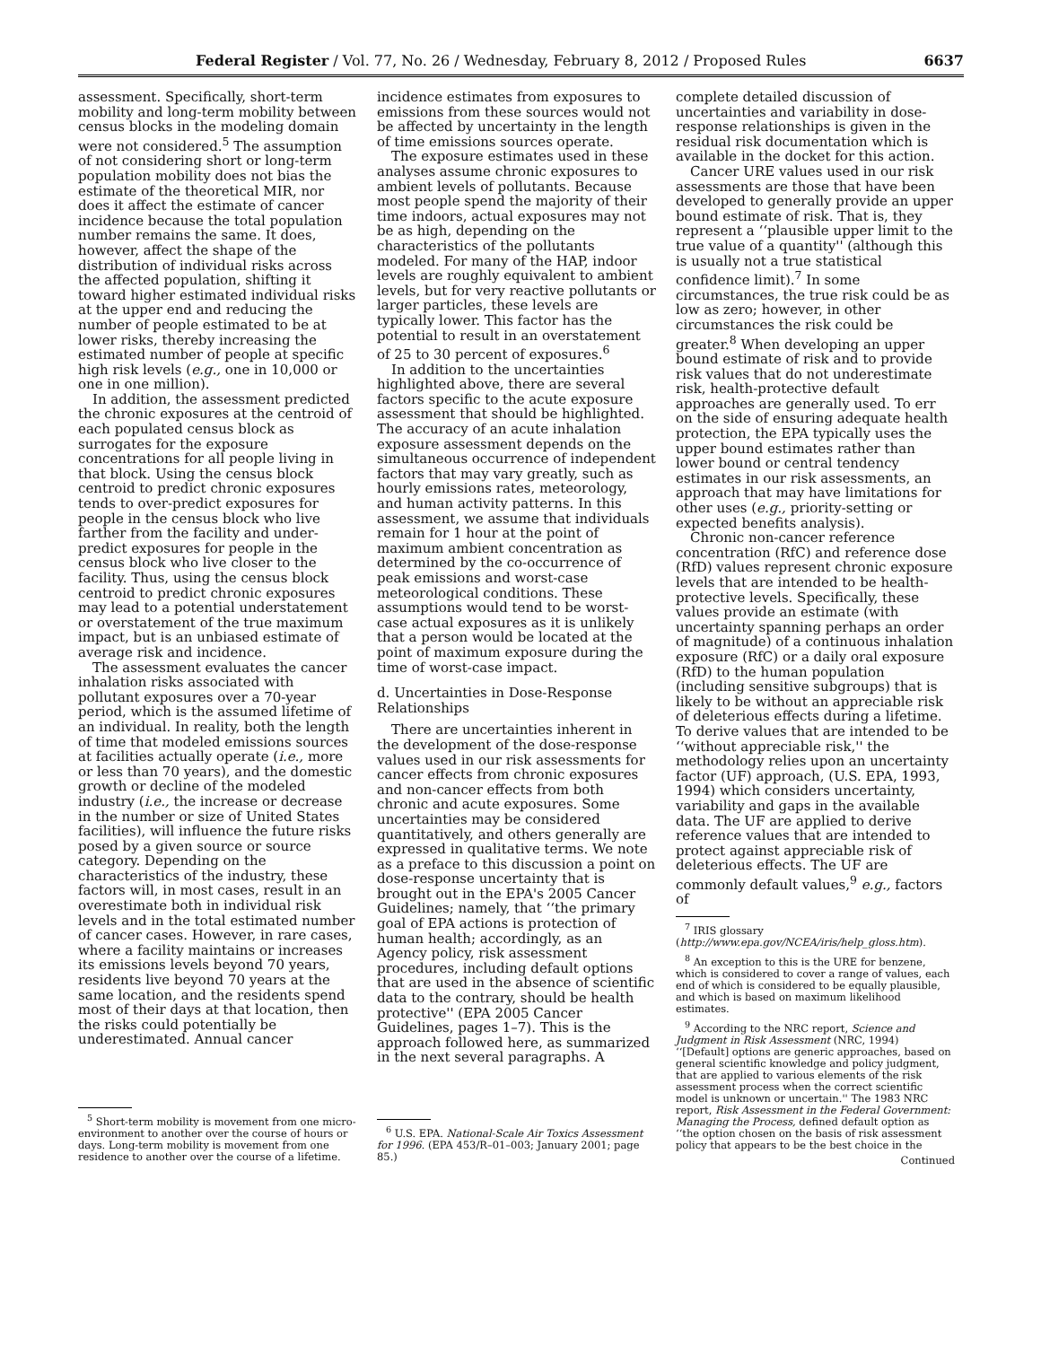Federal Register / Vol. 77, No. 26 / Wednesday, February 8, 2012 / Proposed Rules 6637
assessment. Specifically, short-term mobility and long-term mobility between census blocks in the modeling domain were not considered.<sup>5</sup> The assumption of not considering short or long-term population mobility does not bias the estimate of the theoretical MIR, nor does it affect the estimate of cancer incidence because the total population number remains the same. It does, however, affect the shape of the distribution of individual risks across the affected population, shifting it toward higher estimated individual risks at the upper end and reducing the number of people estimated to be at lower risks, thereby increasing the estimated number of people at specific high risk levels (e.g., one in 10,000 or one in one million).
In addition, the assessment predicted the chronic exposures at the centroid of each populated census block as surrogates for the exposure concentrations for all people living in that block. Using the census block centroid to predict chronic exposures tends to over-predict exposures for people in the census block who live farther from the facility and under-predict exposures for people in the census block who live closer to the facility. Thus, using the census block centroid to predict chronic exposures may lead to a potential understatement or overstatement of the true maximum impact, but is an unbiased estimate of average risk and incidence.
The assessment evaluates the cancer inhalation risks associated with pollutant exposures over a 70-year period, which is the assumed lifetime of an individual. In reality, both the length of time that modeled emissions sources at facilities actually operate (i.e., more or less than 70 years), and the domestic growth or decline of the modeled industry (i.e., the increase or decrease in the number or size of United States facilities), will influence the future risks posed by a given source or source category. Depending on the characteristics of the industry, these factors will, in most cases, result in an overestimate both in individual risk levels and in the total estimated number of cancer cases. However, in rare cases, where a facility maintains or increases its emissions levels beyond 70 years, residents live beyond 70 years at the same location, and the residents spend most of their days at that location, then the risks could potentially be underestimated. Annual cancer
<sup>5</sup> Short-term mobility is movement from one micro-environment to another over the course of hours or days. Long-term mobility is movement from one residence to another over the course of a lifetime.
incidence estimates from exposures to emissions from these sources would not be affected by uncertainty in the length of time emissions sources operate.
The exposure estimates used in these analyses assume chronic exposures to ambient levels of pollutants. Because most people spend the majority of their time indoors, actual exposures may not be as high, depending on the characteristics of the pollutants modeled. For many of the HAP, indoor levels are roughly equivalent to ambient levels, but for very reactive pollutants or larger particles, these levels are typically lower. This factor has the potential to result in an overstatement of 25 to 30 percent of exposures.<sup>6</sup>
In addition to the uncertainties highlighted above, there are several factors specific to the acute exposure assessment that should be highlighted. The accuracy of an acute inhalation exposure assessment depends on the simultaneous occurrence of independent factors that may vary greatly, such as hourly emissions rates, meteorology, and human activity patterns. In this assessment, we assume that individuals remain for 1 hour at the point of maximum ambient concentration as determined by the co-occurrence of peak emissions and worst-case meteorological conditions. These assumptions would tend to be worst-case actual exposures as it is unlikely that a person would be located at the point of maximum exposure during the time of worst-case impact.
d. Uncertainties in Dose-Response Relationships
There are uncertainties inherent in the development of the dose-response values used in our risk assessments for cancer effects from chronic exposures and non-cancer effects from both chronic and acute exposures. Some uncertainties may be considered quantitatively, and others generally are expressed in qualitative terms. We note as a preface to this discussion a point on dose-response uncertainty that is brought out in the EPA's 2005 Cancer Guidelines; namely, that ‘‘the primary goal of EPA actions is protection of human health; accordingly, as an Agency policy, risk assessment procedures, including default options that are used in the absence of scientific data to the contrary, should be health protective'' (EPA 2005 Cancer Guidelines, pages 1–7). This is the approach followed here, as summarized in the next several paragraphs. A
<sup>6</sup> U.S. EPA. National-Scale Air Toxics Assessment for 1996. (EPA 453/R–01–003; January 2001; page 85.)
complete detailed discussion of uncertainties and variability in dose-response relationships is given in the residual risk documentation which is available in the docket for this action.
Cancer URE values used in our risk assessments are those that have been developed to generally provide an upper bound estimate of risk. That is, they represent a ‘‘plausible upper limit to the true value of a quantity'' (although this is usually not a true statistical confidence limit).<sup>7</sup> In some circumstances, the true risk could be as low as zero; however, in other circumstances the risk could be greater.<sup>8</sup> When developing an upper bound estimate of risk and to provide risk values that do not underestimate risk, health-protective default approaches are generally used. To err on the side of ensuring adequate health protection, the EPA typically uses the upper bound estimates rather than lower bound or central tendency estimates in our risk assessments, an approach that may have limitations for other uses (e.g., priority-setting or expected benefits analysis).
Chronic non-cancer reference concentration (RfC) and reference dose (RfD) values represent chronic exposure levels that are intended to be health-protective levels. Specifically, these values provide an estimate (with uncertainty spanning perhaps an order of magnitude) of a continuous inhalation exposure (RfC) or a daily oral exposure (RfD) to the human population (including sensitive subgroups) that is likely to be without an appreciable risk of deleterious effects during a lifetime. To derive values that are intended to be ‘‘without appreciable risk,'' the methodology relies upon an uncertainty factor (UF) approach, (U.S. EPA, 1993, 1994) which considers uncertainty, variability and gaps in the available data. The UF are applied to derive reference values that are intended to protect against appreciable risk of deleterious effects. The UF are commonly default values,<sup>9</sup> e.g., factors of
<sup>7</sup> IRIS glossary (http://www.epa.gov/NCEA/iris/help_gloss.htm).
<sup>8</sup> An exception to this is the URE for benzene, which is considered to cover a range of values, each end of which is considered to be equally plausible, and which is based on maximum likelihood estimates.
<sup>9</sup> According to the NRC report, Science and Judgment in Risk Assessment (NRC, 1994) ‘‘[Default] options are generic approaches, based on general scientific knowledge and policy judgment, that are applied to various elements of the risk assessment process when the correct scientific model is unknown or uncertain.'' The 1983 NRC report, Risk Assessment in the Federal Government: Managing the Process, defined default option as ‘‘the option chosen on the basis of risk assessment policy that appears to be the best choice in the
Continued